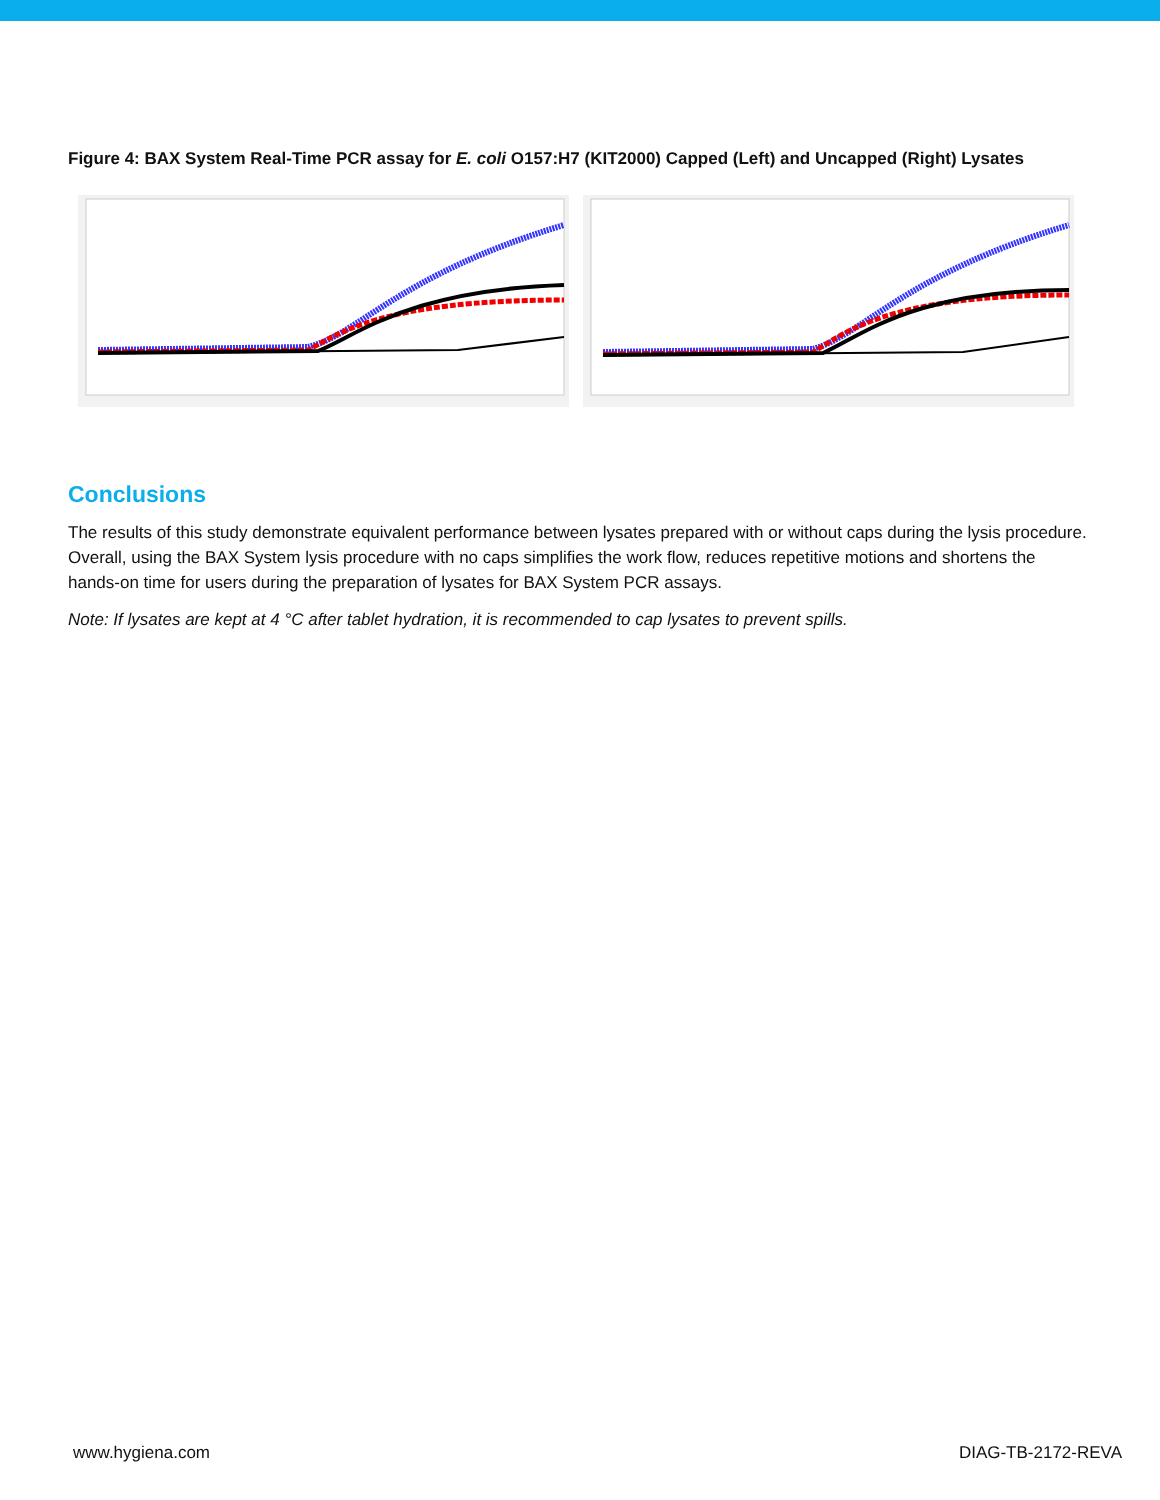Figure 4: BAX System Real-Time PCR assay for E. coli O157:H7 (KIT2000) Capped (Left) and Uncapped (Right) Lysates
Conclusions
The results of this study demonstrate equivalent performance between lysates prepared with or without caps during the lysis procedure. Overall, using the BAX System lysis procedure with no caps simplifies the work flow, reduces repetitive motions and shortens the hands-on time for users during the preparation of lysates for BAX System PCR assays.
Note: If lysates are kept at 4 °C after tablet hydration, it is recommended to cap lysates to prevent spills.
www.hygiena.com DIAG-TB-2172-REVA